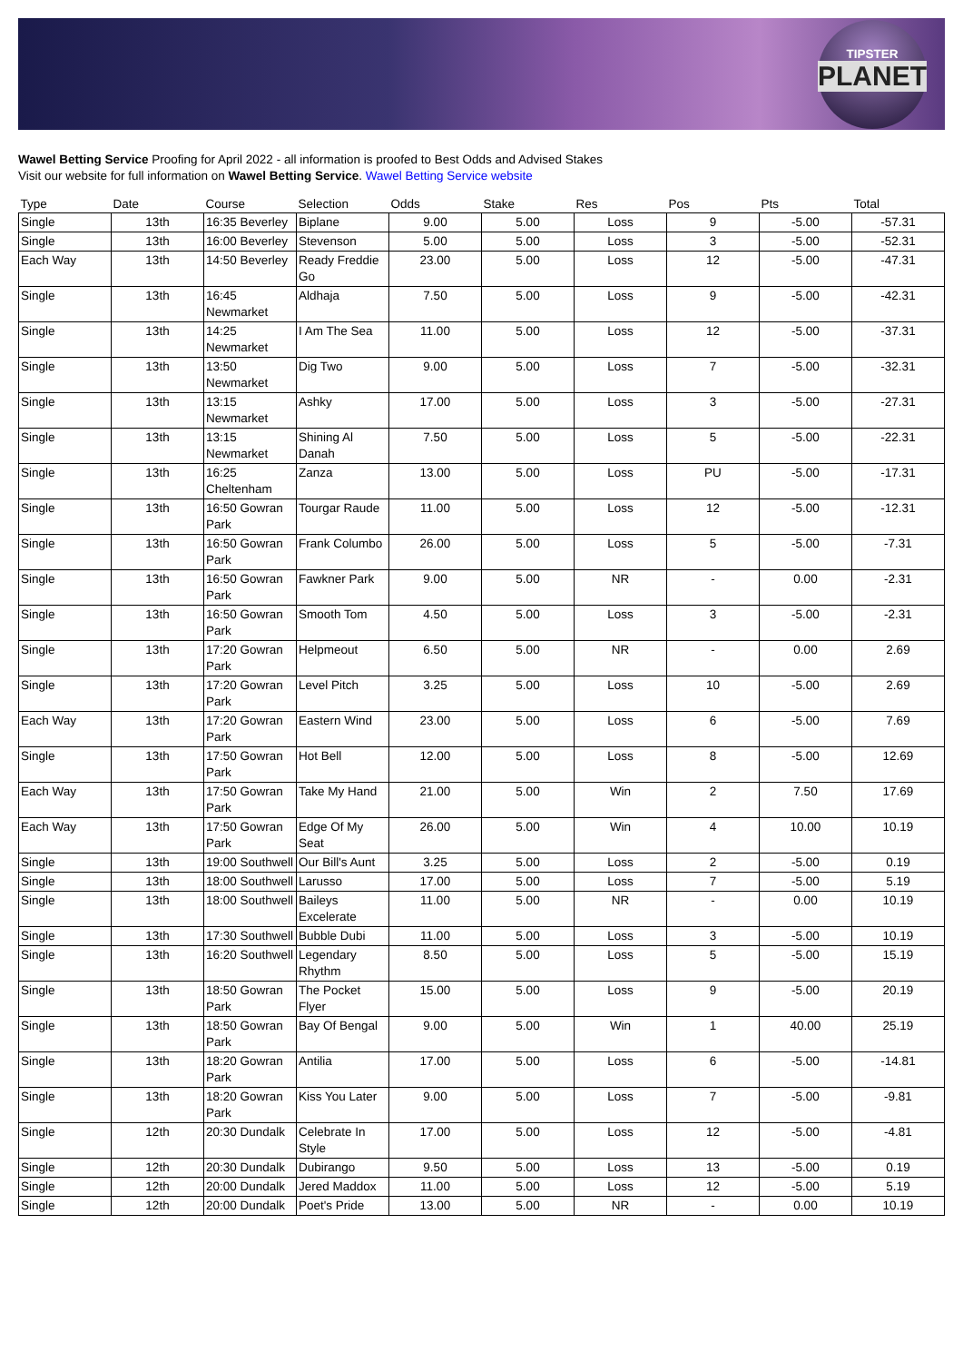TIPSTER
PLANET
Wawel Betting Service Proofing for April 2022 - all information is proofed to Best Odds and Advised Stakes
Visit our website for full information on Wawel Betting Service. Wawel Betting Service website
| Type | Date | Course | Selection | Odds | Stake | Res | Pos | Pts | Total |
| --- | --- | --- | --- | --- | --- | --- | --- | --- | --- |
| Single | 13th | 16:35 Beverley | Biplane | 9.00 | 5.00 | Loss | 9 | -5.00 | -57.31 |
| Single | 13th | 16:00 Beverley | Stevenson | 5.00 | 5.00 | Loss | 3 | -5.00 | -52.31 |
| Each Way | 13th | 14:50 Beverley | Ready Freddie Go | 23.00 | 5.00 | Loss | 12 | -5.00 | -47.31 |
| Single | 13th | 16:45 Newmarket | Aldhaja | 7.50 | 5.00 | Loss | 9 | -5.00 | -42.31 |
| Single | 13th | 14:25 Newmarket | I Am The Sea | 11.00 | 5.00 | Loss | 12 | -5.00 | -37.31 |
| Single | 13th | 13:50 Newmarket | Dig Two | 9.00 | 5.00 | Loss | 7 | -5.00 | -32.31 |
| Single | 13th | 13:15 Newmarket | Ashky | 17.00 | 5.00 | Loss | 3 | -5.00 | -27.31 |
| Single | 13th | 13:15 Newmarket | Shining Al Danah | 7.50 | 5.00 | Loss | 5 | -5.00 | -22.31 |
| Single | 13th | 16:25 Cheltenham | Zanza | 13.00 | 5.00 | Loss | PU | -5.00 | -17.31 |
| Single | 13th | 16:50 Gowran Park | Tourgar Raude | 11.00 | 5.00 | Loss | 12 | -5.00 | -12.31 |
| Single | 13th | 16:50 Gowran Park | Frank Columbo | 26.00 | 5.00 | Loss | 5 | -5.00 | -7.31 |
| Single | 13th | 16:50 Gowran Park | Fawkner Park | 9.00 | 5.00 | NR | - | 0.00 | -2.31 |
| Single | 13th | 16:50 Gowran Park | Smooth Tom | 4.50 | 5.00 | Loss | 3 | -5.00 | -2.31 |
| Single | 13th | 17:20 Gowran Park | Helpmeout | 6.50 | 5.00 | NR | - | 0.00 | 2.69 |
| Single | 13th | 17:20 Gowran Park | Level Pitch | 3.25 | 5.00 | Loss | 10 | -5.00 | 2.69 |
| Each Way | 13th | 17:20 Gowran Park | Eastern Wind | 23.00 | 5.00 | Loss | 6 | -5.00 | 7.69 |
| Single | 13th | 17:50 Gowran Park | Hot Bell | 12.00 | 5.00 | Loss | 8 | -5.00 | 12.69 |
| Each Way | 13th | 17:50 Gowran Park | Take My Hand | 21.00 | 5.00 | Win | 2 | 7.50 | 17.69 |
| Each Way | 13th | 17:50 Gowran Park | Edge Of My Seat | 26.00 | 5.00 | Win | 4 | 10.00 | 10.19 |
| Single | 13th | 19:00 Southwell | Our Bill's Aunt | 3.25 | 5.00 | Loss | 2 | -5.00 | 0.19 |
| Single | 13th | 18:00 Southwell | Larusso | 17.00 | 5.00 | Loss | 7 | -5.00 | 5.19 |
| Single | 13th | 18:00 Southwell | Baileys Excelerate | 11.00 | 5.00 | NR | - | 0.00 | 10.19 |
| Single | 13th | 17:30 Southwell | Bubble Dubi | 11.00 | 5.00 | Loss | 3 | -5.00 | 10.19 |
| Single | 13th | 16:20 Southwell | Legendary Rhythm | 8.50 | 5.00 | Loss | 5 | -5.00 | 15.19 |
| Single | 13th | 18:50 Gowran Park | The Pocket Flyer | 15.00 | 5.00 | Loss | 9 | -5.00 | 20.19 |
| Single | 13th | 18:50 Gowran Park | Bay Of Bengal | 9.00 | 5.00 | Win | 1 | 40.00 | 25.19 |
| Single | 13th | 18:20 Gowran Park | Antilia | 17.00 | 5.00 | Loss | 6 | -5.00 | -14.81 |
| Single | 13th | 18:20 Gowran Park | Kiss You Later | 9.00 | 5.00 | Loss | 7 | -5.00 | -9.81 |
| Single | 12th | 20:30 Dundalk | Celebrate In Style | 17.00 | 5.00 | Loss | 12 | -5.00 | -4.81 |
| Single | 12th | 20:30 Dundalk | Dubirango | 9.50 | 5.00 | Loss | 13 | -5.00 | 0.19 |
| Single | 12th | 20:00 Dundalk | Jered Maddox | 11.00 | 5.00 | Loss | 12 | -5.00 | 5.19 |
| Single | 12th | 20:00 Dundalk | Poet's Pride | 13.00 | 5.00 | NR | - | 0.00 | 10.19 |